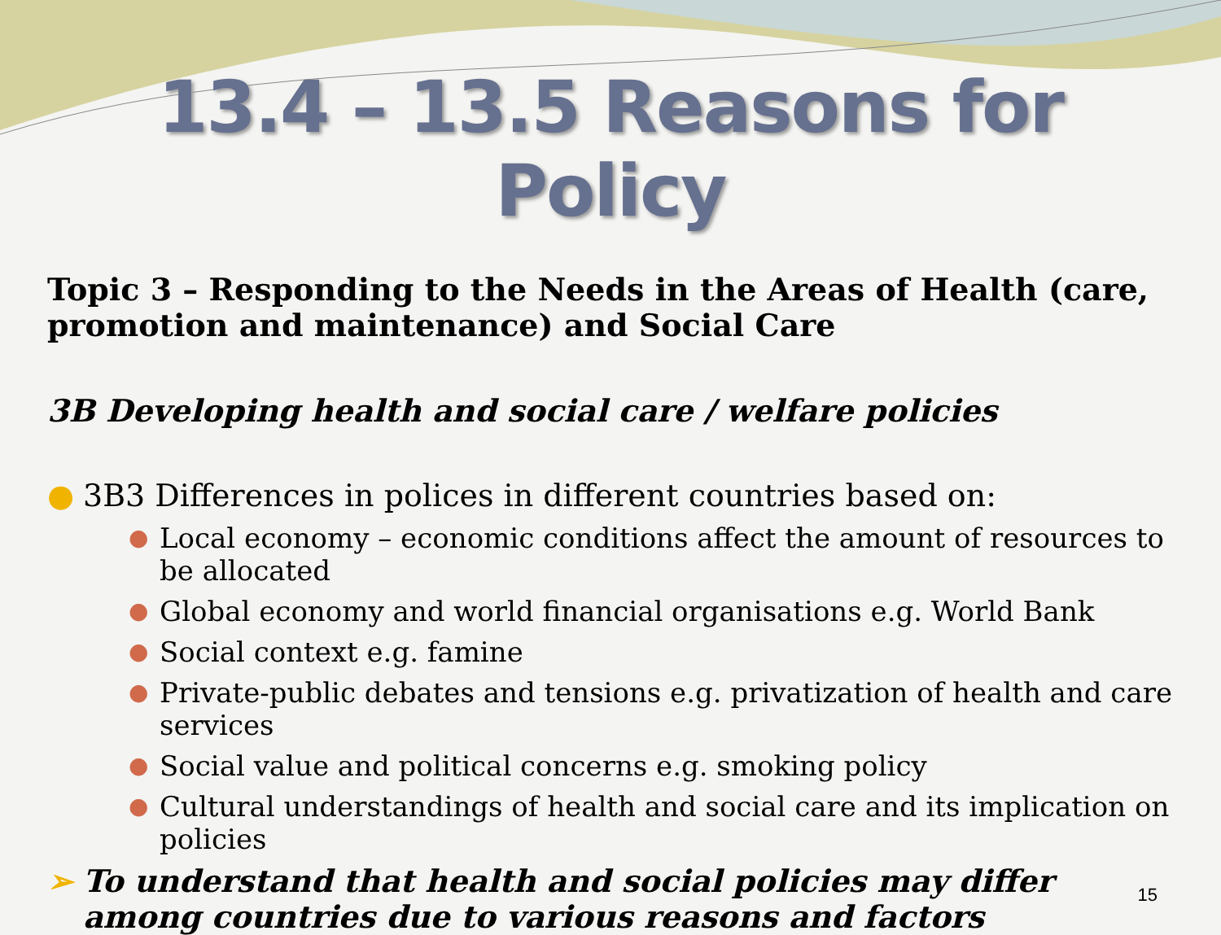13.4 – 13.5 Reasons for Policy
Topic 3 – Responding to the Needs in the Areas of Health (care, promotion and maintenance) and Social Care
3B Developing health and social care / welfare policies
● 3B3 Differences in polices in different countries based on:
● Local economy – economic conditions affect the amount of resources to be allocated
● Global economy and world financial organisations e.g. World Bank
● Social context e.g. famine
● Private-public debates and tensions e.g. privatization of health and care services
● Social value and political concerns e.g. smoking policy
● Cultural understandings of health and social care and its implication on policies
➢ To understand that health and social policies may differ among countries due to various reasons and factors
15